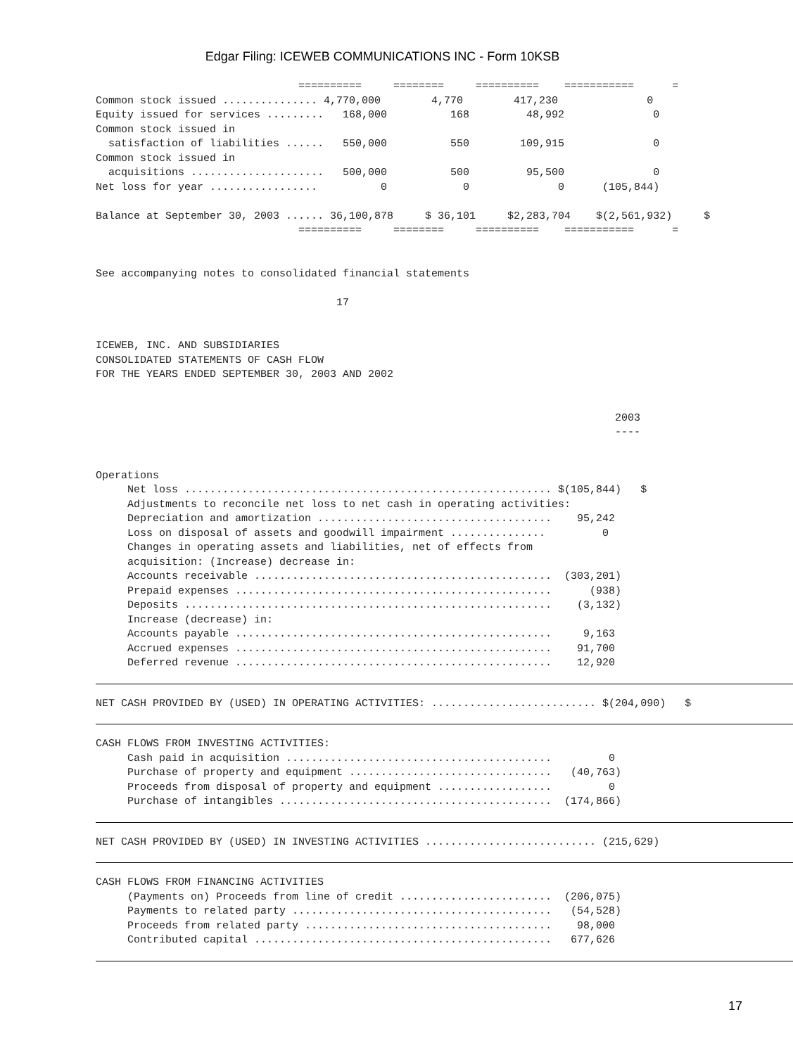Edgar Filing: ICEWEB COMMUNICATIONS INC - Form 10KSB
                                ==========     ========     ==========    ===========      =
Common stock issued ............... 4,770,000        4,770        417,230              0
Equity issued for services .........   168,000          168         48,992              0
Common stock issued in
  satisfaction of liabilities ......   550,000          550        109,915              0
Common stock issued in
  acquisitions .....................   500,000          500         95,500              0
Net loss for year .................          0            0              0      (105,844)

Balance at September 30, 2003 ...... 36,100,878     $ 36,101     $2,283,704    $(2,561,932)     $
                                ==========     ========     ==========    ===========      =


See accompanying notes to consolidated financial statements

                                      17


ICEWEB, INC. AND SUBSIDIARIES
CONSOLIDATED STATEMENTS OF CASH FLOW
FOR THE YEARS ENDED SEPTEMBER 30, 2003 AND 2002


                                                                                  2003
                                                                                  ----


Operations
     Net loss .......................................................... $(105,844)   $
     Adjustments to reconcile net loss to net cash in operating activities:
     Depreciation and amortization .....................................    95,242
     Loss on disposal of assets and goodwill impairment ...............         0
     Changes in operating assets and liabilities, net of effects from
     acquisition: (Increase) decrease in:
     Accounts receivable ...............................................  (303,201)
     Prepaid expenses ..................................................      (938)
     Deposits ..........................................................    (3,132)
     Increase (decrease) in:
     Accounts payable ..................................................     9,163
     Accrued expenses ..................................................    91,700
     Deferred revenue ..................................................    12,920
NET CASH PROVIDED BY (USED) IN OPERATING ACTIVITIES: .......................... $(204,090)   $
CASH FLOWS FROM INVESTING ACTIVITIES:
     Cash paid in acquisition ..........................................         0
     Purchase of property and equipment ................................   (40,763)
     Proceeds from disposal of property and equipment ..................         0
     Purchase of intangibles ...........................................  (174,866)
NET CASH PROVIDED BY (USED) IN INVESTING ACTIVITIES ........................... (215,629)
CASH FLOWS FROM FINANCING ACTIVITIES
     (Payments on) Proceeds from line of credit ........................  (206,075)
     Payments to related party .........................................   (54,528)
     Proceeds from related party .......................................    98,000
     Contributed capital ...............................................   677,626
17